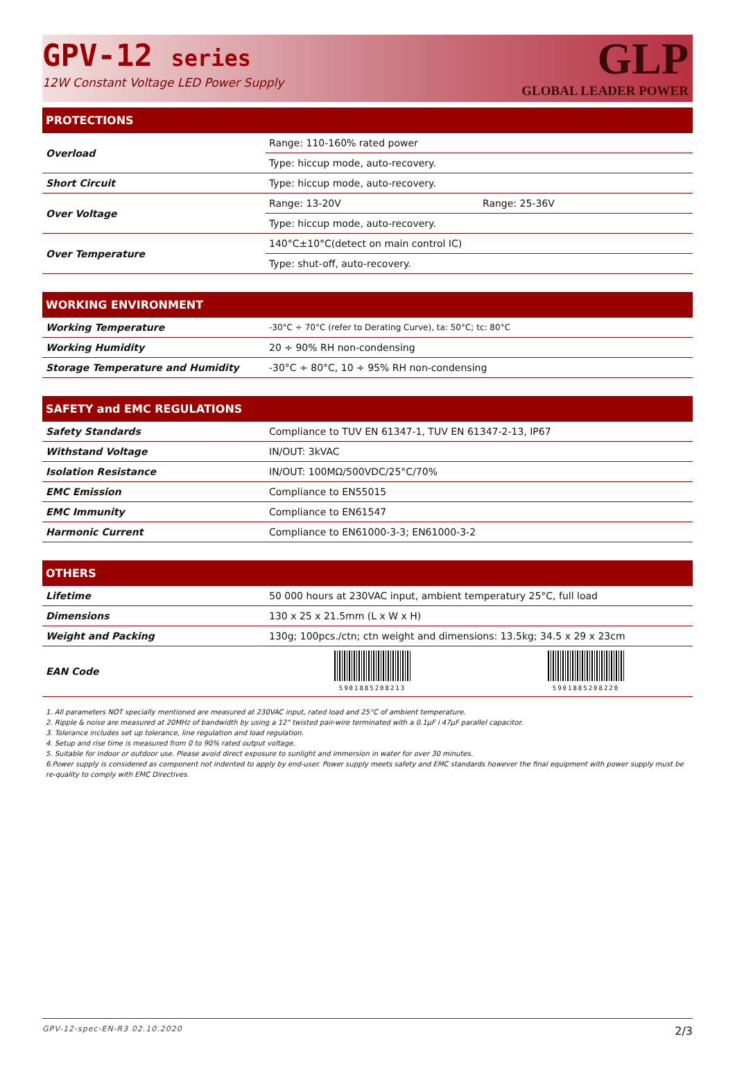GPV-12 series
12W Constant Voltage LED Power Supply
GLP
GLOBAL LEADER POWER
| PROTECTIONS | | |
| --- | --- | --- |
| Overload | Range: 110-160% rated power | |
| | Type: hiccup mode, auto-recovery. | |
| Short Circuit | Type: hiccup mode, auto-recovery. | |
| Over Voltage | Range: 13-20V | Range: 25-36V |
| | Type: hiccup mode, auto-recovery. | |
| Over Temperature | 140°C±10°C(detect on main control IC) | |
| | Type: shut-off, auto-recovery. | |
| WORKING ENVIRONMENT | |
| --- | --- |
| Working Temperature | -30°C ÷ 70°C (refer to Derating Curve), ta: 50°C; tc: 80°C |
| Working Humidity | 20 ÷ 90% RH non-condensing |
| Storage Temperature and Humidity | -30°C ÷ 80°C, 10 ÷ 95% RH non-condensing |
| SAFETY and EMC REGULATIONS | |
| --- | --- |
| Safety Standards | Compliance to TUV EN 61347-1, TUV EN 61347-2-13, IP67 |
| Withstand Voltage | IN/OUT: 3kVAC |
| Isolation Resistance | IN/OUT: 100MΩ/500VDC/25°C/70% |
| EMC Emission | Compliance to EN55015 |
| EMC Immunity | Compliance to EN61547 |
| Harmonic Current | Compliance to EN61000-3-3; EN61000-3-2 |
| OTHERS | | |
| --- | --- | --- |
| Lifetime | 50 000 hours at 230VAC input, ambient temperatury 25°C, full load | |
| Dimensions | 130 x 25 x 21.5mm (L x W x H) | |
| Weight and Packing | 130g; 100pcs./ctn; ctn weight and dimensions: 13.5kg; 34.5 x 29 x 23cm | |
| EAN Code | 5901885208213 | 5901885208220 |
1. All parameters NOT specially mentioned are measured at 230VAC input, rated load and 25°C of ambient temperature.
2. Ripple & noise are measured at 20MHz of bandwidth by using a 12" twisted pair-wire terminated with a 0.1µF i 47µF parallel capacitor.
3. Tolerance includes set up tolerance, line regulation and load regulation.
4. Setup and rise time is measured from 0 to 90% rated output voltage.
5. Suitable for indoor or outdoor use. Please avoid direct exposure to sunlight and immersion in water for over 30 minutes.
6.Power supply is considered as component not indented to apply by end-user. Power supply meets safety and EMC standards however the final equipment with power supply must be re-quality to comply with EMC Directives.
GPV-12-spec-EN-R3 02.10.2020 2/3